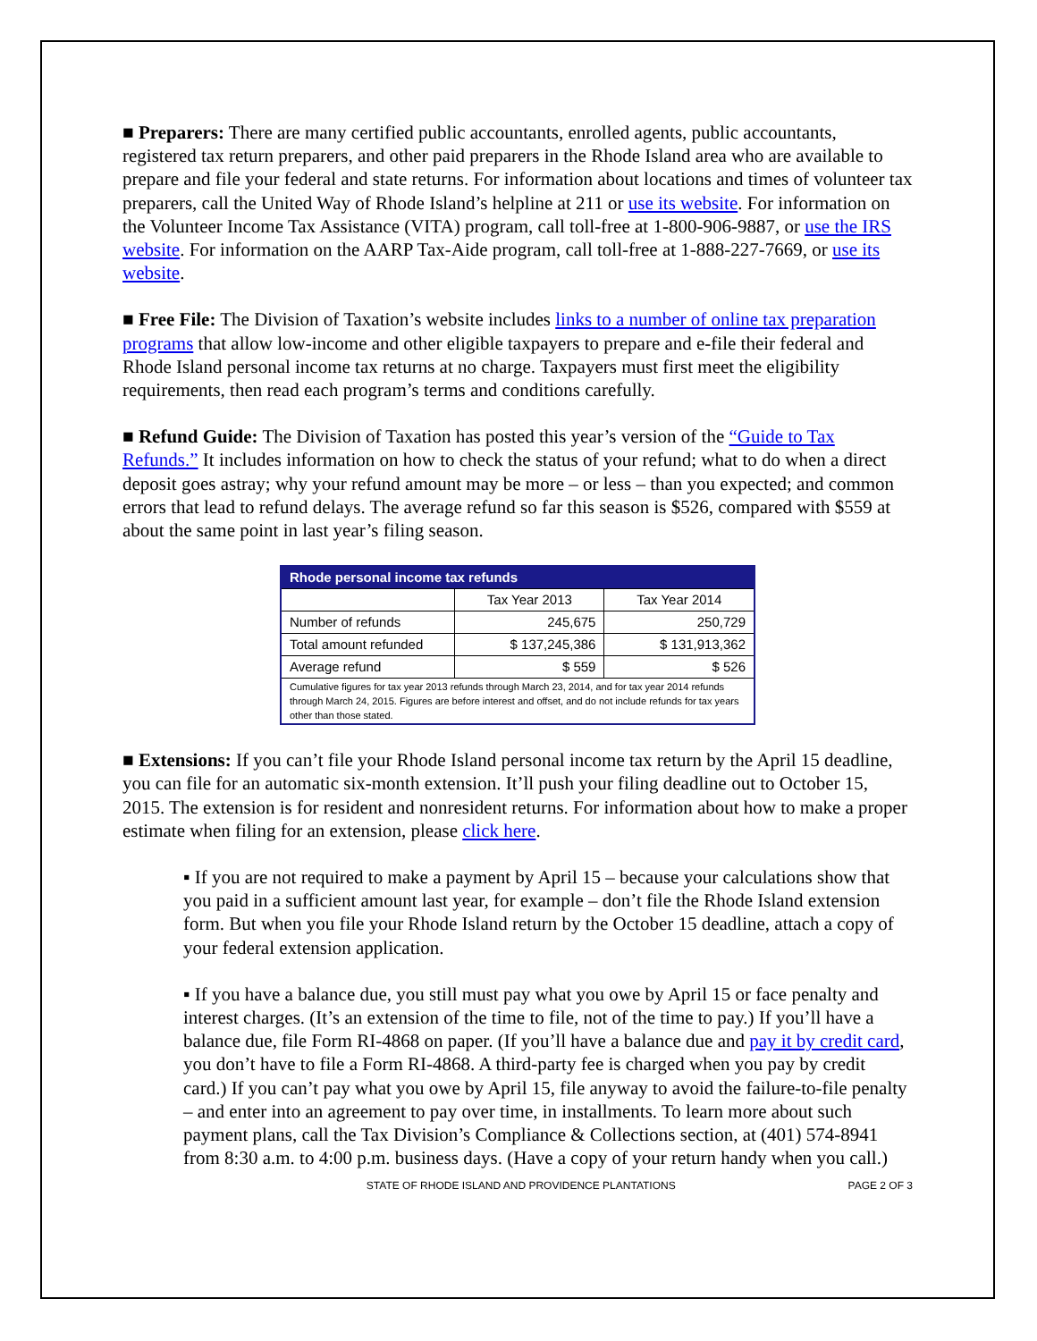■ Preparers: There are many certified public accountants, enrolled agents, public accountants, registered tax return preparers, and other paid preparers in the Rhode Island area who are available to prepare and file your federal and state returns. For information about locations and times of volunteer tax preparers, call the United Way of Rhode Island’s helpline at 211 or use its website. For information on the Volunteer Income Tax Assistance (VITA) program, call toll-free at 1-800-906-9887, or use the IRS website. For information on the AARP Tax-Aide program, call toll-free at 1-888-227-7669, or use its website.
■ Free File: The Division of Taxation’s website includes links to a number of online tax preparation programs that allow low-income and other eligible taxpayers to prepare and e-file their federal and Rhode Island personal income tax returns at no charge. Taxpayers must first meet the eligibility requirements, then read each program’s terms and conditions carefully.
■ Refund Guide: The Division of Taxation has posted this year’s version of the “Guide to Tax Refunds.” It includes information on how to check the status of your refund; what to do when a direct deposit goes astray; why your refund amount may be more – or less – than you expected; and common errors that lead to refund delays. The average refund so far this season is $526, compared with $559 at about the same point in last year’s filing season.
| Rhode personal income tax refunds | | |
| --- | --- | --- |
| | Tax Year 2013 | Tax Year 2014 |
| Number of refunds | 245,675 | 250,729 |
| Total amount refunded | $ 137,245,386 | $ 131,913,362 |
| Average refund | $ 559 | $ 526 |
| Cumulative figures for tax year 2013 refunds through March 23, 2014, and for tax year 2014 refunds through March 24, 2015. Figures are before interest and offset, and do not include refunds for tax years other than those stated. | | |
■ Extensions: If you can’t file your Rhode Island personal income tax return by the April 15 deadline, you can file for an automatic six-month extension. It’ll push your filing deadline out to October 15, 2015. The extension is for resident and nonresident returns. For information about how to make a proper estimate when filing for an extension, please click here.
▪ If you are not required to make a payment by April 15 – because your calculations show that you paid in a sufficient amount last year, for example – don’t file the Rhode Island extension form. But when you file your Rhode Island return by the October 15 deadline, attach a copy of your federal extension application.
▪ If you have a balance due, you still must pay what you owe by April 15 or face penalty and interest charges. (It’s an extension of the time to file, not of the time to pay.) If you’ll have a balance due, file Form RI-4868 on paper. (If you’ll have a balance due and pay it by credit card, you don’t have to file a Form RI-4868. A third-party fee is charged when you pay by credit card.) If you can’t pay what you owe by April 15, file anyway to avoid the failure-to-file penalty – and enter into an agreement to pay over time, in installments. To learn more about such payment plans, call the Tax Division’s Compliance & Collections section, at (401) 574-8941 from 8:30 a.m. to 4:00 p.m. business days. (Have a copy of your return handy when you call.)
STATE OF RHODE ISLAND AND PROVIDENCE PLANTATIONS PAGE 2 OF 3